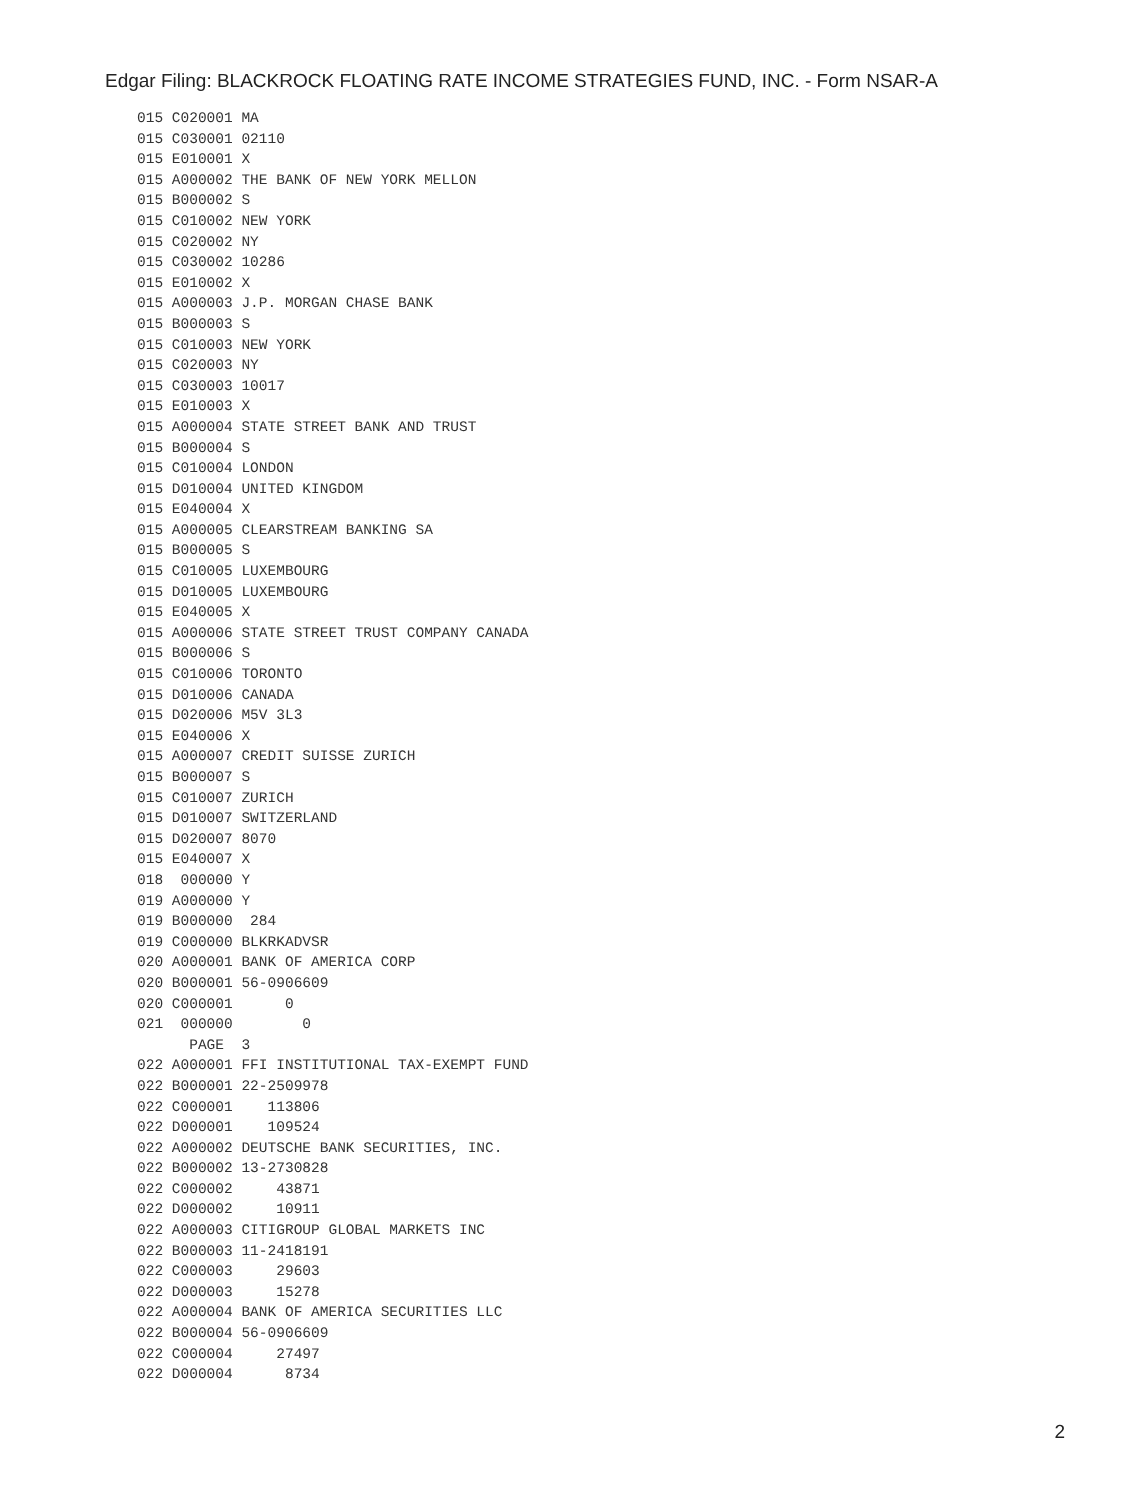Edgar Filing: BLACKROCK FLOATING RATE INCOME STRATEGIES FUND, INC. - Form NSAR-A
015 C020001 MA
015 C030001 02110
015 E010001 X
015 A000002 THE BANK OF NEW YORK MELLON
015 B000002 S
015 C010002 NEW YORK
015 C020002 NY
015 C030002 10286
015 E010002 X
015 A000003 J.P. MORGAN CHASE BANK
015 B000003 S
015 C010003 NEW YORK
015 C020003 NY
015 C030003 10017
015 E010003 X
015 A000004 STATE STREET BANK AND TRUST
015 B000004 S
015 C010004 LONDON
015 D010004 UNITED KINGDOM
015 E040004 X
015 A000005 CLEARSTREAM BANKING SA
015 B000005 S
015 C010005 LUXEMBOURG
015 D010005 LUXEMBOURG
015 E040005 X
015 A000006 STATE STREET TRUST COMPANY CANADA
015 B000006 S
015 C010006 TORONTO
015 D010006 CANADA
015 D020006 M5V 3L3
015 E040006 X
015 A000007 CREDIT SUISSE ZURICH
015 B000007 S
015 C010007 ZURICH
015 D010007 SWITZERLAND
015 D020007 8070
015 E040007 X
018  000000 Y
019 A000000 Y
019 B000000  284
019 C000000 BLKRKADVSR
020 A000001 BANK OF AMERICA CORP
020 B000001 56-0906609
020 C000001      0
021  000000        0
      PAGE  3
022 A000001 FFI INSTITUTIONAL TAX-EXEMPT FUND
022 B000001 22-2509978
022 C000001    113806
022 D000001    109524
022 A000002 DEUTSCHE BANK SECURITIES, INC.
022 B000002 13-2730828
022 C000002     43871
022 D000002     10911
022 A000003 CITIGROUP GLOBAL MARKETS INC
022 B000003 11-2418191
022 C000003     29603
022 D000003     15278
022 A000004 BANK OF AMERICA SECURITIES LLC
022 B000004 56-0906609
022 C000004     27497
022 D000004      8734
2